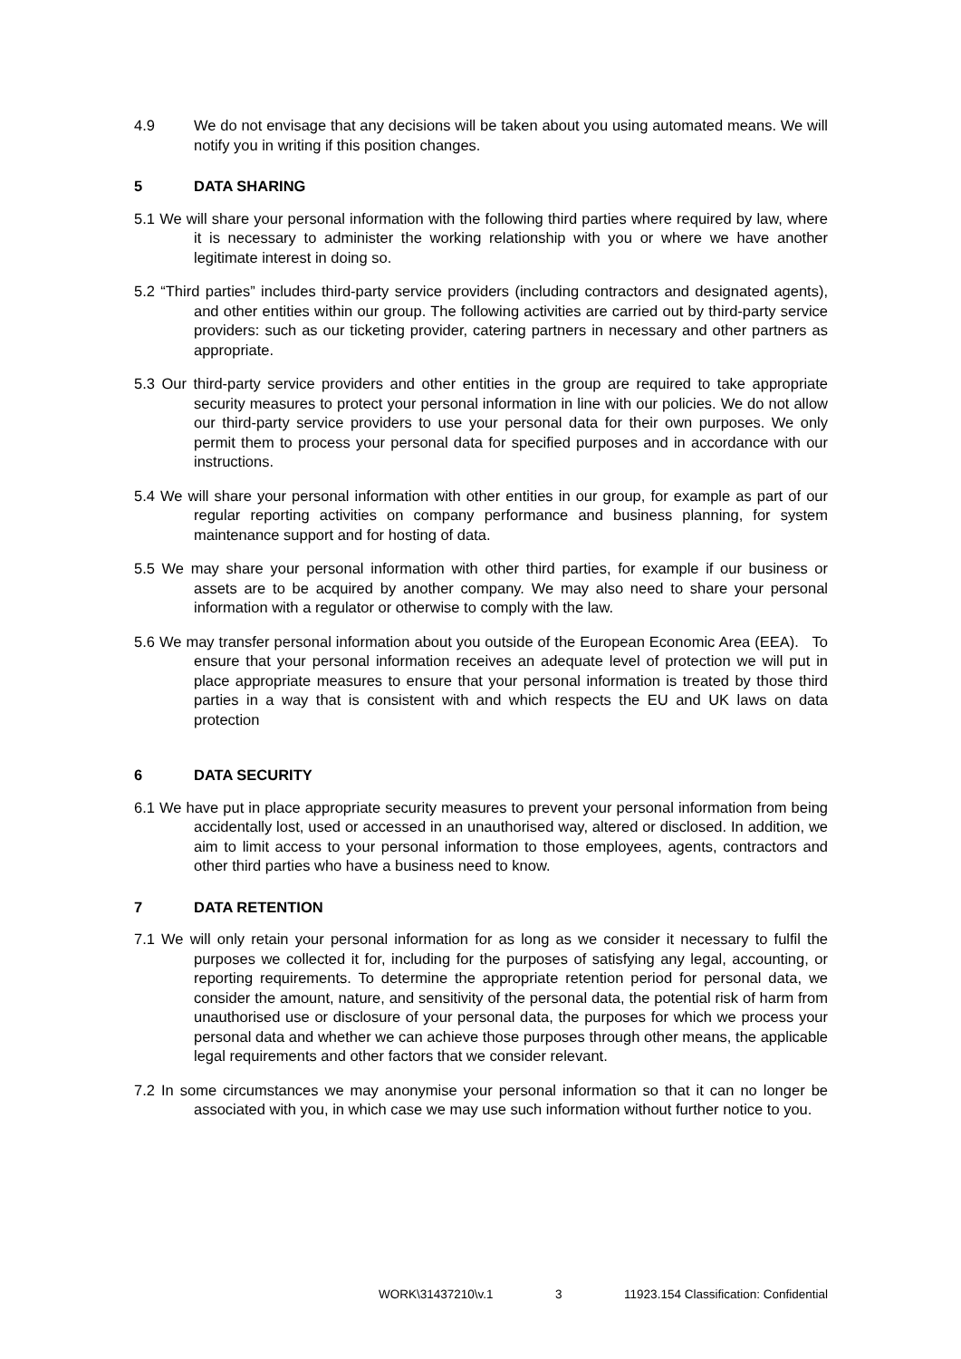4.9 We do not envisage that any decisions will be taken about you using automated means. We will notify you in writing if this position changes.
5 DATA SHARING
5.1 We will share your personal information with the following third parties where required by law, where it is necessary to administer the working relationship with you or where we have another legitimate interest in doing so.
5.2 “Third parties” includes third-party service providers (including contractors and designated agents), and other entities within our group. The following activities are carried out by third-party service providers: such as our ticketing provider, catering partners in necessary and other partners as appropriate.
5.3 Our third-party service providers and other entities in the group are required to take appropriate security measures to protect your personal information in line with our policies. We do not allow our third-party service providers to use your personal data for their own purposes. We only permit them to process your personal data for specified purposes and in accordance with our instructions.
5.4 We will share your personal information with other entities in our group, for example as part of our regular reporting activities on company performance and business planning, for system maintenance support and for hosting of data.
5.5 We may share your personal information with other third parties, for example if our business or assets are to be acquired by another company. We may also need to share your personal information with a regulator or otherwise to comply with the law.
5.6 We may transfer personal information about you outside of the European Economic Area (EEA). To ensure that your personal information receives an adequate level of protection we will put in place appropriate measures to ensure that your personal information is treated by those third parties in a way that is consistent with and which respects the EU and UK laws on data protection
6 DATA SECURITY
6.1 We have put in place appropriate security measures to prevent your personal information from being accidentally lost, used or accessed in an unauthorised way, altered or disclosed. In addition, we aim to limit access to your personal information to those employees, agents, contractors and other third parties who have a business need to know.
7 DATA RETENTION
7.1 We will only retain your personal information for as long as we consider it necessary to fulfil the purposes we collected it for, including for the purposes of satisfying any legal, accounting, or reporting requirements. To determine the appropriate retention period for personal data, we consider the amount, nature, and sensitivity of the personal data, the potential risk of harm from unauthorised use or disclosure of your personal data, the purposes for which we process your personal data and whether we can achieve those purposes through other means, the applicable legal requirements and other factors that we consider relevant.
7.2 In some circumstances we may anonymise your personal information so that it can no longer be associated with you, in which case we may use such information without further notice to you.
WORK\31437210\v.1 3 11923.154 Classification: Confidential